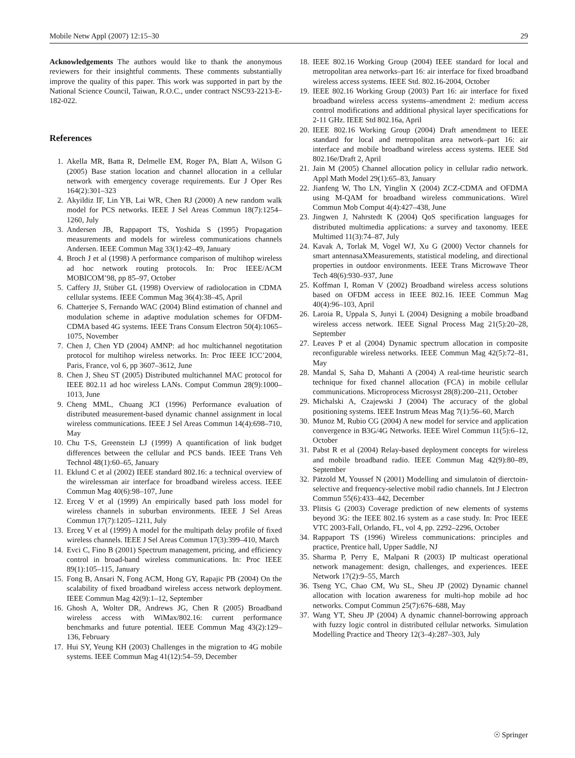Mobile Netw Appl (2007) 12:15–30 29
Acknowledgements The authors would like to thank the anonymous reviewers for their insightful comments. These comments substantially improve the quality of this paper. This work was supported in part by the National Science Council, Taiwan, R.O.C., under contract NSC93-2213-E-182-022.
References
1. Akella MR, Batta R, Delmelle EM, Roger PA, Blatt A, Wilson G (2005) Base station location and channel allocation in a cellular network with emergency coverage requirements. Eur J Oper Res 164(2):301–323
2. Akyildiz IF, Lin YB, Lai WR, Chen RJ (2000) A new random walk model for PCS networks. IEEE J Sel Areas Commun 18(7):1254–1260, July
3. Andersen JB, Rappaport TS, Yoshida S (1995) Propagation measurements and models for wireless communications channels Andersen. IEEE Commun Mag 33(1):42–49, January
4. Broch J et al (1998) A performance comparison of multihop wireless ad hoc network routing protocols. In: Proc IEEE/ACM MOBICOM’98, pp 85–97, October
5. Caffery JJ, Stüber GL (1998) Overview of radiolocation in CDMA cellular systems. IEEE Commun Mag 36(4):38–45, April
6. Chatterjee S, Fernando WAC (2004) Blind estimation of channel and modulation scheme in adaptive modulation schemes for OFDM-CDMA based 4G systems. IEEE Trans Consum Electron 50(4):1065–1075, November
7. Chen J, Chen YD (2004) AMNP: ad hoc multichannel negotitation protocol for multihop wireless networks. In: Proc IEEE ICC’2004, Paris, France, vol 6, pp 3607–3612, June
8. Chen J, Sheu ST (2005) Distributed multichannel MAC protocol for IEEE 802.11 ad hoc wireless LANs. Comput Commun 28(9):1000–1013, June
9. Cheng MML, Chuang JCI (1996) Performance evaluation of distributed measurement-based dynamic channel assignment in local wireless communications. IEEE J Sel Areas Commun 14(4):698–710, May
10. Chu T-S, Greenstein LJ (1999) A quantification of link budget differences between the cellular and PCS bands. IEEE Trans Veh Technol 48(1):60–65, January
11. Eklund C et al (2002) IEEE standard 802.16: a technical overview of the wirelessman air interface for broadband wireless access. IEEE Commun Mag 40(6):98–107, June
12. Erceg V et al (1999) An empirically based path loss model for wireless channels in suburban environments. IEEE J Sel Areas Commun 17(7):1205–1211, July
13. Erceg V et al (1999) A model for the multipath delay profile of fixed wireless channels. IEEE J Sel Areas Commun 17(3):399–410, March
14. Evci C, Fino B (2001) Spectrum management, pricing, and efficiency control in broad-band wireless communications. In: Proc IEEE 89(1):105–115, January
15. Fong B, Ansari N, Fong ACM, Hong GY, Rapajic PB (2004) On the scalability of fixed broadband wireless access network deployment. IEEE Commun Mag 42(9):1–12, September
16. Ghosh A, Wolter DR, Andrews JG, Chen R (2005) Broadband wireless access with WiMax/802.16: current performance benchmarks and future potential. IEEE Commun Mag 43(2):129–136, February
17. Hui SY, Yeung KH (2003) Challenges in the migration to 4G mobile systems. IEEE Commun Mag 41(12):54–59, December
18. IEEE 802.16 Working Group (2004) IEEE standard for local and metropolitan area networks–part 16: air interface for fixed broadband wireless access systems. IEEE Std. 802.16-2004, October
19. IEEE 802.16 Working Group (2003) Part 16: air interface for fixed broadband wireless access systems–amendment 2: medium access control modifications and additional physical layer specifications for 2-11 GHz. IEEE Std 802.16a, April
20. IEEE 802.16 Working Group (2004) Draft amendment to IEEE standard for local and metropolitan area network–part 16: air interface and mobile broadband wireless access systems. IEEE Std 802.16e/Draft 2, April
21. Jain M (2005) Channel allocation policy in cellular radio network. Appl Math Model 29(1):65–83, January
22. Jianfeng W, Tho LN, Yinglin X (2004) ZCZ-CDMA and OFDMA using M-QAM for broadband wireless communications. Wirel Commun Mob Comput 4(4):427–438, June
23. Jingwen J, Nahrstedt K (2004) QoS specification languages for distributed multimedia applications: a survey and taxonomy. IEEE Multimed 11(3):74–87, July
24. Kavak A, Torlak M, Vogel WJ, Xu G (2000) Vector channels for smart antennasaXMeasurements, statistical modeling, and directional properties in outdoor environments. IEEE Trans Microwave Theor Tech 48(6):930–937, June
25. Koffman I, Roman V (2002) Broadband wireless access solutions based on OFDM access in IEEE 802.16. IEEE Commun Mag 40(4):96–103, April
26. Laroia R, Uppala S, Junyi L (2004) Designing a mobile broadband wireless access network. IEEE Signal Process Mag 21(5):20–28, September
27. Leaves P et al (2004) Dynamic spectrum allocation in composite reconfigurable wireless networks. IEEE Commun Mag 42(5):72–81, May
28. Mandal S, Saha D, Mahanti A (2004) A real-time heuristic search technique for fixed channel allocation (FCA) in mobile cellular communications. Microprocess Microsyst 28(8):200–211, October
29. Michalski A, Czajewski J (2004) The accuracy of the global positioning systems. IEEE Instrum Meas Mag 7(1):56–60, March
30. Munoz M, Rubio CG (2004) A new model for service and application convergence in B3G/4G Networks. IEEE Wirel Commun 11(5):6–12, October
31. Pabst R et al (2004) Relay-based deployment concepts for wireless and mobile broadband radio. IEEE Commun Mag 42(9):80–89, September
32. Pätzold M, Youssef N (2001) Modelling and simulatoin of dierctoin-selective and frequency-selective mobil radio channels. Int J Electron Commun 55(6):433–442, December
33. Plitsis G (2003) Coverage prediction of new elements of systems beyond 3G: the IEEE 802.16 system as a case study. In: Proc IEEE VTC 2003-Fall, Orlando, FL, vol 4, pp. 2292–2296, October
34. Rappaport TS (1996) Wireless communications: principles and practice, Prentice hall, Upper Saddle, NJ
35. Sharma P, Perry E, Malpani R (2003) IP multicast operational network management: design, challenges, and experiences. IEEE Network 17(2):9–55, March
36. Tseng YC, Chao CM, Wu SL, Sheu JP (2002) Dynamic channel allocation with location awareness for multi-hop mobile ad hoc networks. Comput Commun 25(7):676–688, May
37. Wang YT, Sheu JP (2004) A dynamic channel-borrowing approach with fuzzy logic control in distributed cellular networks. Simulation Modelling Practice and Theory 12(3–4):287–303, July
☉ Springer